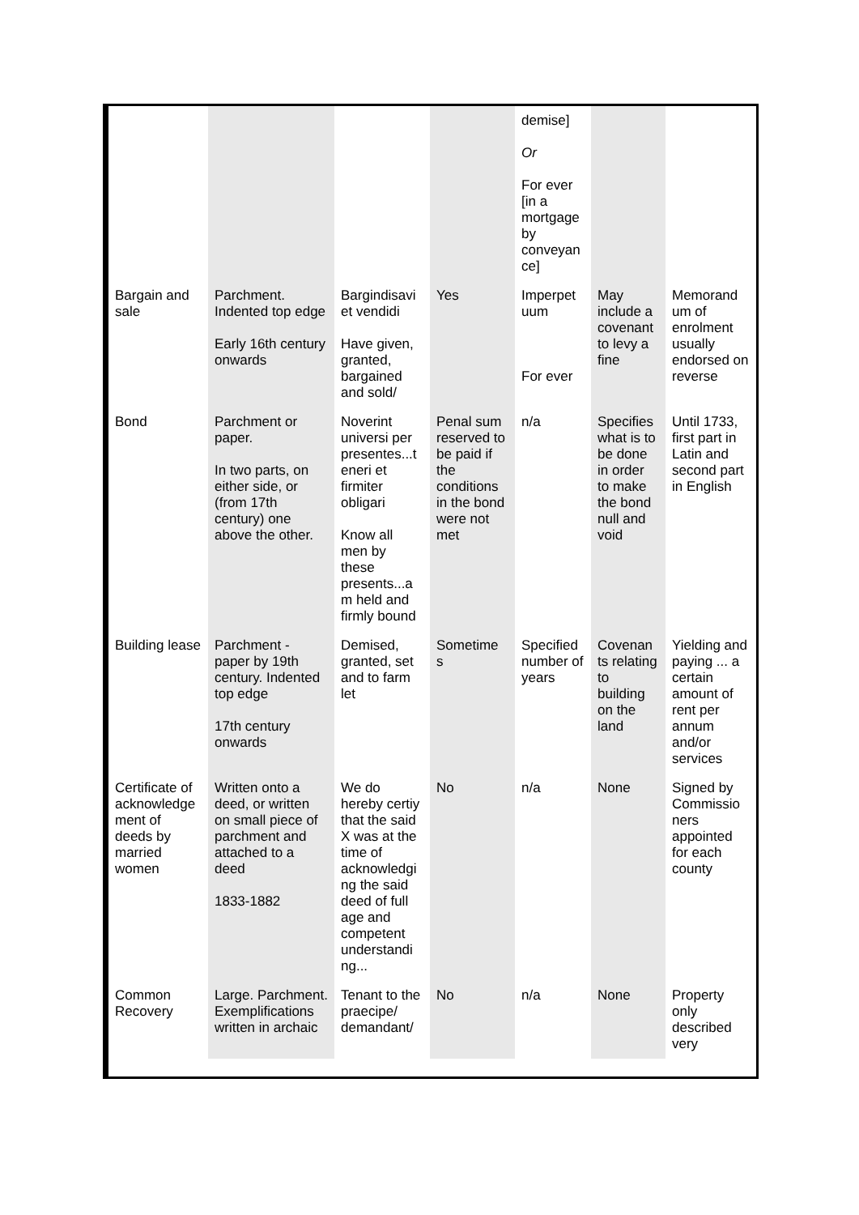| | | | | demise] Or For ever [in a mortgage by conveyan ce] | | |
| Bargain and sale | Parchment. Indented top edge Early 16th century onwards | Bargindisavi et vendidi Have given, granted, bargained and sold/ | Yes | Imperpet uum For ever | May include a covenant to levy a fine | Memorand um of enrolment usually endorsed on reverse |
| Bond | Parchment or paper. In two parts, on either side, or (from 17th century) one above the other. | Noverint universi per presentes...t eneri et firmiter obligari Know all men by these presents...a m held and firmly bound | Penal sum reserved to be paid if the conditions in the bond were not met | n/a | Specifies what is to be done in order to make the bond null and void | Until 1733, first part in Latin and second part in English |
| Building lease | Parchment - paper by 19th century. Indented top edge 17th century onwards | Demised, granted, set and to farm let | Sometime s | Specified number of years | Covenan ts relating to building on the land | Yielding and paying ... a certain amount of rent per annum and/or services |
| Certificate of acknowledge ment of deeds by married women | Written onto a deed, or written on small piece of parchment and attached to a deed 1833-1882 | We do hereby certiy that the said X was at the time of acknowledgi ng the said deed of full age and competent understandi ng... | No | n/a | None | Signed by Commissio ners appointed for each county |
| Common Recovery | Large. Parchment. Exemplifications written in archaic | Tenant to the praecipe/ demandant/ | No | n/a | None | Property only described very |